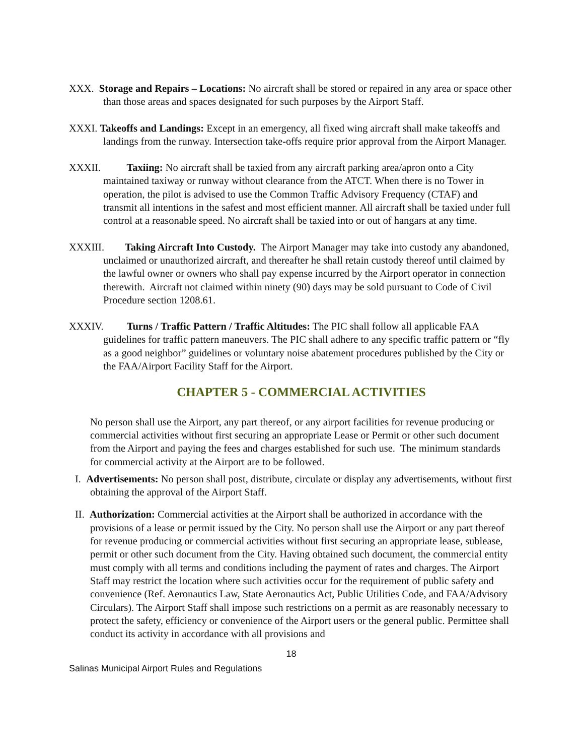XXX. Storage and Repairs – Locations: No aircraft shall be stored or repaired in any area or space other than those areas and spaces designated for such purposes by the Airport Staff.
XXXI. Takeoffs and Landings: Except in an emergency, all fixed wing aircraft shall make takeoffs and landings from the runway. Intersection take-offs require prior approval from the Airport Manager.
XXXII. Taxiing: No aircraft shall be taxied from any aircraft parking area/apron onto a City maintained taxiway or runway without clearance from the ATCT. When there is no Tower in operation, the pilot is advised to use the Common Traffic Advisory Frequency (CTAF) and transmit all intentions in the safest and most efficient manner. All aircraft shall be taxied under full control at a reasonable speed. No aircraft shall be taxied into or out of hangars at any time.
XXXIII. Taking Aircraft Into Custody. The Airport Manager may take into custody any abandoned, unclaimed or unauthorized aircraft, and thereafter he shall retain custody thereof until claimed by the lawful owner or owners who shall pay expense incurred by the Airport operator in connection therewith. Aircraft not claimed within ninety (90) days may be sold pursuant to Code of Civil Procedure section 1208.61.
XXXIV. Turns / Traffic Pattern / Traffic Altitudes: The PIC shall follow all applicable FAA guidelines for traffic pattern maneuvers. The PIC shall adhere to any specific traffic pattern or “fly as a good neighbor” guidelines or voluntary noise abatement procedures published by the City or the FAA/Airport Facility Staff for the Airport.
CHAPTER 5 - COMMERCIAL ACTIVITIES
No person shall use the Airport, any part thereof, or any airport facilities for revenue producing or commercial activities without first securing an appropriate Lease or Permit or other such document from the Airport and paying the fees and charges established for such use. The minimum standards for commercial activity at the Airport are to be followed.
I. Advertisements: No person shall post, distribute, circulate or display any advertisements, without first obtaining the approval of the Airport Staff.
II. Authorization: Commercial activities at the Airport shall be authorized in accordance with the provisions of a lease or permit issued by the City. No person shall use the Airport or any part thereof for revenue producing or commercial activities without first securing an appropriate lease, sublease, permit or other such document from the City. Having obtained such document, the commercial entity must comply with all terms and conditions including the payment of rates and charges. The Airport Staff may restrict the location where such activities occur for the requirement of public safety and convenience (Ref. Aeronautics Law, State Aeronautics Act, Public Utilities Code, and FAA/Advisory Circulars). The Airport Staff shall impose such restrictions on a permit as are reasonably necessary to protect the safety, efficiency or convenience of the Airport users or the general public. Permittee shall conduct its activity in accordance with all provisions and
18
Salinas Municipal Airport Rules and Regulations